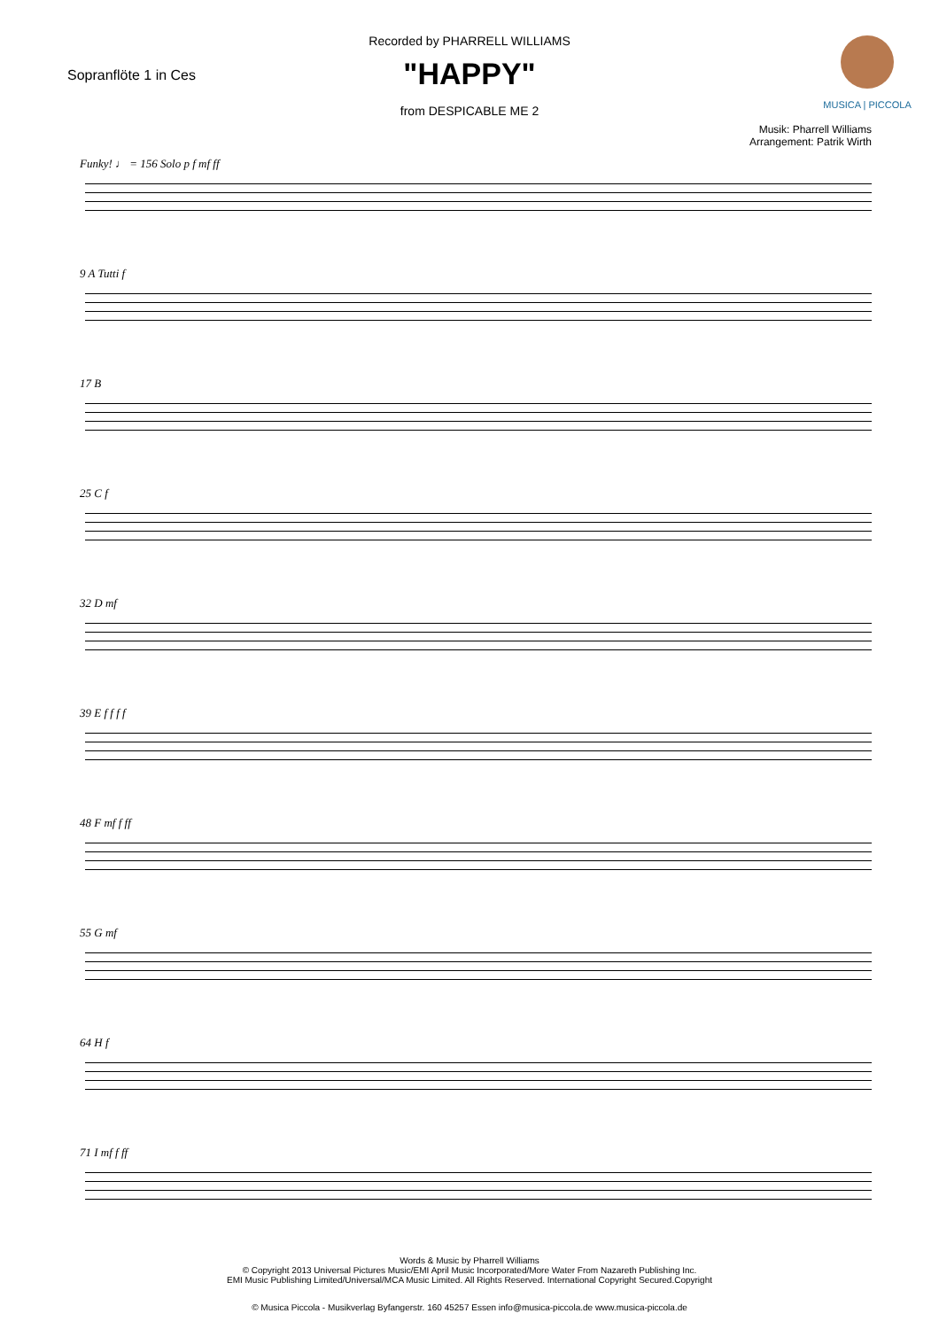Sopranflöte 1 in Ces
MUSICA | PICCOLA
Recorded by PHARRELL WILLIAMS
"HAPPY"
from DESPICABLE ME 2
Musik: Pharrell Williams
Arrangement: Patrik Wirth
Funky! ♩ = 156 Solo p f mf ff
9 A Tutti f
17 B
25 C f
32 D mf
39 E f f f f
48 F mf f ff
55 G mf
64 H f
71 I mf f ff
Words & Music by Pharrell Williams
© Copyright 2013 Universal Pictures Music/EMI April Music Incorporated/More Water From Nazareth Publishing Inc.
EMI Music Publishing Limited/Universal/MCA Music Limited. All Rights Reserved. International Copyright Secured.Copyright
© Musica Piccola - Musikverlag Byfangerstr. 160 45257 Essen info@musica-piccola.de www.musica-piccola.de